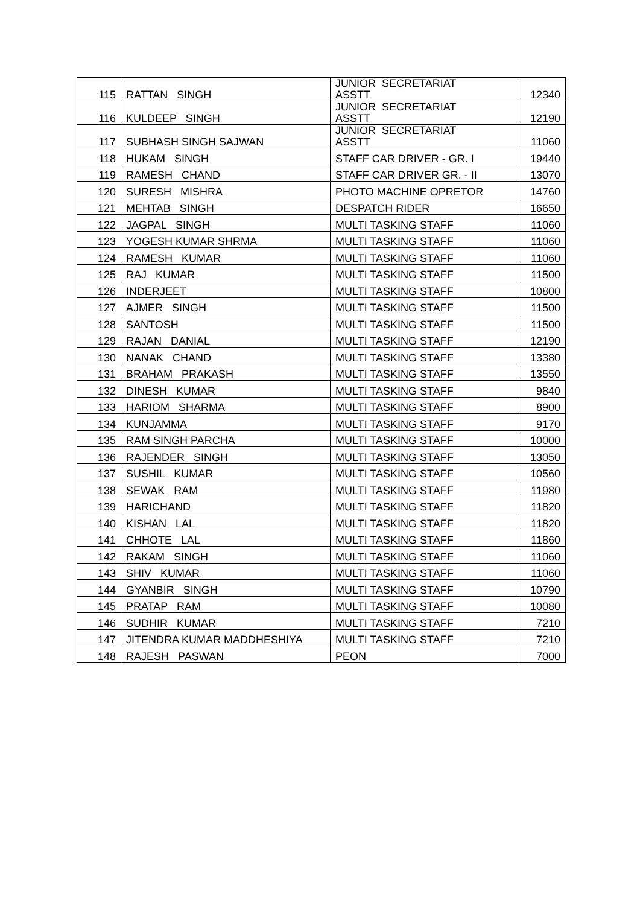| 115 | RATTAN SINGH | JUNIOR SECRETARIAT ASSTT | 12340 |
| 116 | KULDEEP SINGH | JUNIOR SECRETARIAT ASSTT | 12190 |
| 117 | SUBHASH SINGH SAJWAN | JUNIOR SECRETARIAT ASSTT | 11060 |
| 118 | HUKAM SINGH | STAFF CAR DRIVER - GR. I | 19440 |
| 119 | RAMESH CHAND | STAFF CAR DRIVER GR. - II | 13070 |
| 120 | SURESH MISHRA | PHOTO MACHINE OPRETOR | 14760 |
| 121 | MEHTAB SINGH | DESPATCH RIDER | 16650 |
| 122 | JAGPAL SINGH | MULTI TASKING STAFF | 11060 |
| 123 | YOGESH KUMAR SHRMA | MULTI TASKING STAFF | 11060 |
| 124 | RAMESH KUMAR | MULTI TASKING STAFF | 11060 |
| 125 | RAJ KUMAR | MULTI TASKING STAFF | 11500 |
| 126 | INDERJEET | MULTI TASKING STAFF | 10800 |
| 127 | AJMER SINGH | MULTI TASKING STAFF | 11500 |
| 128 | SANTOSH | MULTI TASKING STAFF | 11500 |
| 129 | RAJAN DANIAL | MULTI TASKING STAFF | 12190 |
| 130 | NANAK CHAND | MULTI TASKING STAFF | 13380 |
| 131 | BRAHAM PRAKASH | MULTI TASKING STAFF | 13550 |
| 132 | DINESH KUMAR | MULTI TASKING STAFF | 9840 |
| 133 | HARIOM SHARMA | MULTI TASKING STAFF | 8900 |
| 134 | KUNJAMMA | MULTI TASKING STAFF | 9170 |
| 135 | RAM SINGH PARCHA | MULTI TASKING STAFF | 10000 |
| 136 | RAJENDER SINGH | MULTI TASKING STAFF | 13050 |
| 137 | SUSHIL KUMAR | MULTI TASKING STAFF | 10560 |
| 138 | SEWAK RAM | MULTI TASKING STAFF | 11980 |
| 139 | HARICHAND | MULTI TASKING STAFF | 11820 |
| 140 | KISHAN LAL | MULTI TASKING STAFF | 11820 |
| 141 | CHHOTE LAL | MULTI TASKING STAFF | 11860 |
| 142 | RAKAM SINGH | MULTI TASKING STAFF | 11060 |
| 143 | SHIV KUMAR | MULTI TASKING STAFF | 11060 |
| 144 | GYANBIR SINGH | MULTI TASKING STAFF | 10790 |
| 145 | PRATAP RAM | MULTI TASKING STAFF | 10080 |
| 146 | SUDHIR KUMAR | MULTI TASKING STAFF | 7210 |
| 147 | JITENDRA KUMAR MADDHESHIYA | MULTI TASKING STAFF | 7210 |
| 148 | RAJESH PASWAN | PEON | 7000 |